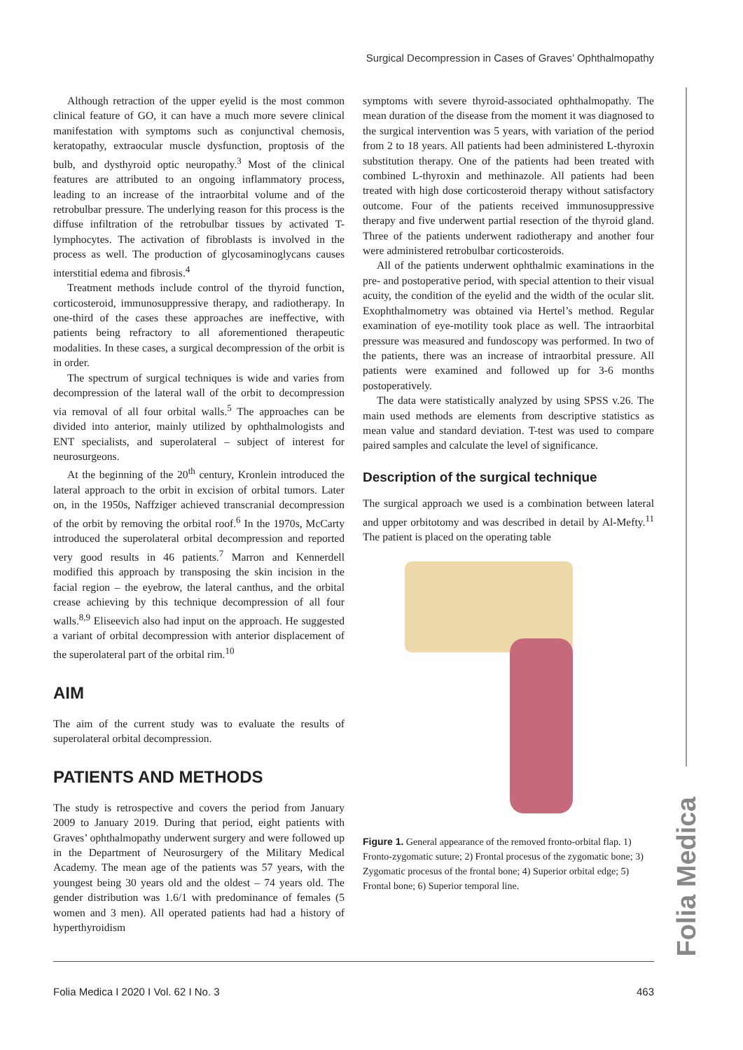Surgical Decompression in Cases of Graves’ Ophthalmopathy
Folia Medica
Although retraction of the upper eyelid is the most common clinical feature of GO, it can have a much more severe clinical manifestation with symptoms such as conjunctival chemosis, keratopathy, extraocular muscle dysfunction, proptosis of the bulb, and dysthyroid optic neuropathy.<sup>3</sup> Most of the clinical features are attributed to an ongoing inflammatory process, leading to an increase of the intraorbital volume and of the retrobulbar pressure. The underlying reason for this process is the diffuse infiltration of the retrobulbar tissues by activated T-lymphocytes. The activation of fibroblasts is involved in the process as well. The production of glycosaminoglycans causes interstitial edema and fibrosis.<sup>4</sup>
Treatment methods include control of the thyroid function, corticosteroid, immunosuppressive therapy, and radiotherapy. In one-third of the cases these approaches are ineffective, with patients being refractory to all aforementioned therapeutic modalities. In these cases, a surgical decompression of the orbit is in order.
The spectrum of surgical techniques is wide and varies from decompression of the lateral wall of the orbit to decompression via removal of all four orbital walls.<sup>5</sup> The approaches can be divided into anterior, mainly utilized by ophthalmologists and ENT specialists, and superolateral – subject of interest for neurosurgeons.
At the beginning of the 20<sup>th</sup> century, Kronlein introduced the lateral approach to the orbit in excision of orbital tumors. Later on, in the 1950s, Naffziger achieved transcranial decompression of the orbit by removing the orbital roof.<sup>6</sup> In the 1970s, McCarty introduced the superolateral orbital decompression and reported very good results in 46 patients.<sup>7</sup> Marron and Kennerdell modified this approach by transposing the skin incision in the facial region – the eyebrow, the lateral canthus, and the orbital crease achieving by this technique decompression of all four walls.<sup>8,9</sup> Eliseevich also had input on the approach. He suggested a variant of orbital decompression with anterior displacement of the superolateral part of the orbital rim.<sup>10</sup>
AIM
The aim of the current study was to evaluate the results of superolateral orbital decompression.
PATIENTS AND METHODS
The study is retrospective and covers the period from January 2009 to January 2019. During that period, eight patients with Graves’ ophthalmopathy underwent surgery and were followed up in the Department of Neurosurgery of the Military Medical Academy. The mean age of the patients was 57 years, with the youngest being 30 years old and the oldest – 74 years old. The gender distribution was 1.6/1 with predominance of females (5 women and 3 men). All operated patients had had a history of hyperthyroidism
symptoms with severe thyroid-associated ophthalmopathy. The mean duration of the disease from the moment it was diagnosed to the surgical intervention was 5 years, with variation of the period from 2 to 18 years. All patients had been administered L-thyroxin substitution therapy. One of the patients had been treated with combined L-thyroxin and methinazole. All patients had been treated with high dose corticosteroid therapy without satisfactory outcome. Four of the patients received immunosuppressive therapy and five underwent partial resection of the thyroid gland. Three of the patients underwent radiotherapy and another four were administered retrobulbar corticosteroids.
All of the patients underwent ophthalmic examinations in the pre- and postoperative period, with special attention to their visual acuity, the condition of the eyelid and the width of the ocular slit. Exophthalmometry was obtained via Hertel’s method. Regular examination of eye-motility took place as well. The intraorbital pressure was measured and fundoscopy was performed. In two of the patients, there was an increase of intraorbital pressure. All patients were examined and followed up for 3-6 months postoperatively.
The data were statistically analyzed by using SPSS v.26. The main used methods are elements from descriptive statistics as mean value and standard deviation. T-test was used to compare paired samples and calculate the level of significance.
Description of the surgical technique
The surgical approach we used is a combination between lateral and upper orbitotomy and was described in detail by Al-Mefty.<sup>11</sup> The patient is placed on the operating table
Figure 1. General appearance of the removed fronto-orbital flap. 1) Fronto-zygomatic suture; 2) Frontal procesus of the zygomatic bone; 3) Zygomatic procesus of the frontal bone; 4) Superior orbital edge; 5) Frontal bone; 6) Superior temporal line.
Folia Medica I 2020 I Vol. 62 I No. 3 463